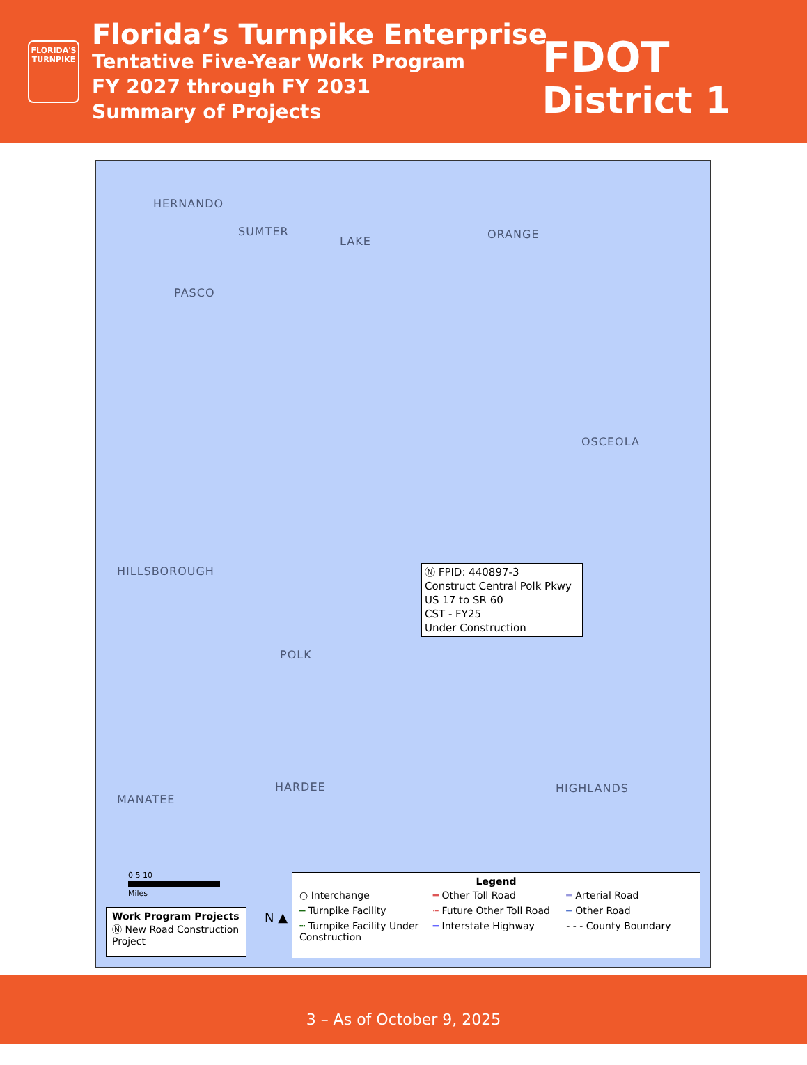FLORIDA'S TURNPIKE
Florida’s Turnpike Enterprise
Tentative Five-Year Work Program
FY 2027 through FY 2031
Summary of Projects
FDOT
District 1
HERNANDO
SUMTER
LAKE
ORANGE
PASCO
OSCEOLA
HILLSBOROUGH
POLK
MANATEE
HARDEE HIGHLANDS
Ⓝ FPID: 440897-3
Construct Central Polk Pkwy
US 17 to SR 60
CST - FY25
Under Construction
0 5 10
Miles
Work Program Projects
Ⓝ New Road Construction Project
N ▲
Legend
○ Interchange
━ Other Toll Road
━ Arterial Road
━ Turnpike Facility
┅ Future Other Toll Road
━ Other Road
┅ Turnpike Facility Under Construction
━ Interstate Highway
- - - County Boundary
3 – As of October 9, 2025